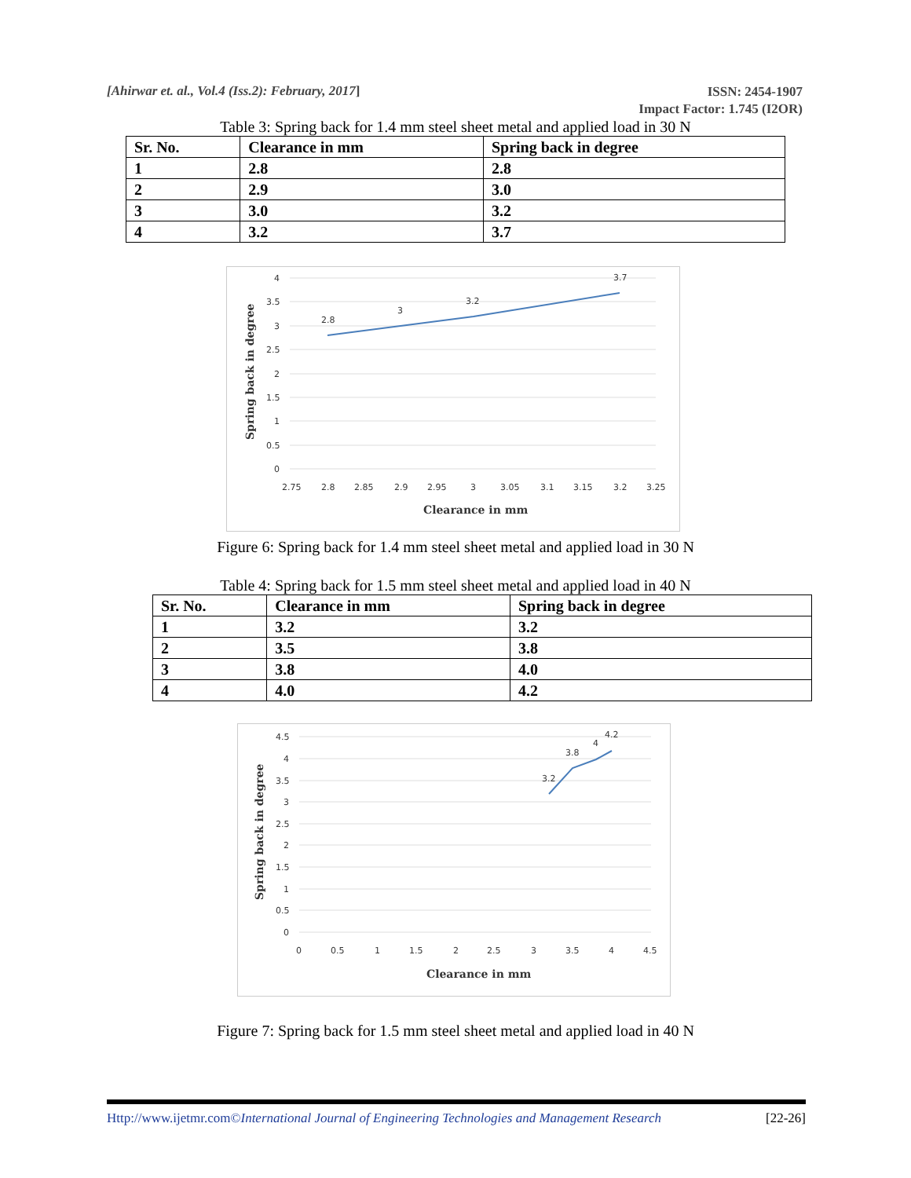[Ahirwar et. al., Vol.4 (Iss.2): February, 2017]
ISSN: 2454-1907
Impact Factor: 1.745 (I2OR)
Table 3: Spring back for 1.4 mm steel sheet metal and applied load in 30 N
| Sr. No. | Clearance in mm | Spring back in degree |
| --- | --- | --- |
| 1 | 2.8 | 2.8 |
| 2 | 2.9 | 3.0 |
| 3 | 3.0 | 3.2 |
| 4 | 3.2 | 3.7 |
4
3.5
3
2.5
2
1.5
1
0.5
0
2.8
3
3.2
3.7
2.75
2.8
2.85
2.9
2.95
3
3.05
3.1
3.15
3.2
3.25
Clearance in mm
Spring back in degree
Figure 6: Spring back for 1.4 mm steel sheet metal and applied load in 30 N
Table 4: Spring back for 1.5 mm steel sheet metal and applied load in 40 N
| Sr. No. | Clearance in mm | Spring back in degree |
| --- | --- | --- |
| 1 | 3.2 | 3.2 |
| 2 | 3.5 | 3.8 |
| 3 | 3.8 | 4.0 |
| 4 | 4.0 | 4.2 |
4.5
4
3.5
3
2.5
2
1.5
1
0.5
0
3.2
3.8
4
4.2
0
0.5
1
1.5
2
2.5
3
3.5
4
4.5
Clearance in mm
Spring back in degree
Figure 7: Spring back for 1.5 mm steel sheet metal and applied load in 40 N
Http://www.ijetmr.com©International Journal of Engineering Technologies and Management Research [22-26]